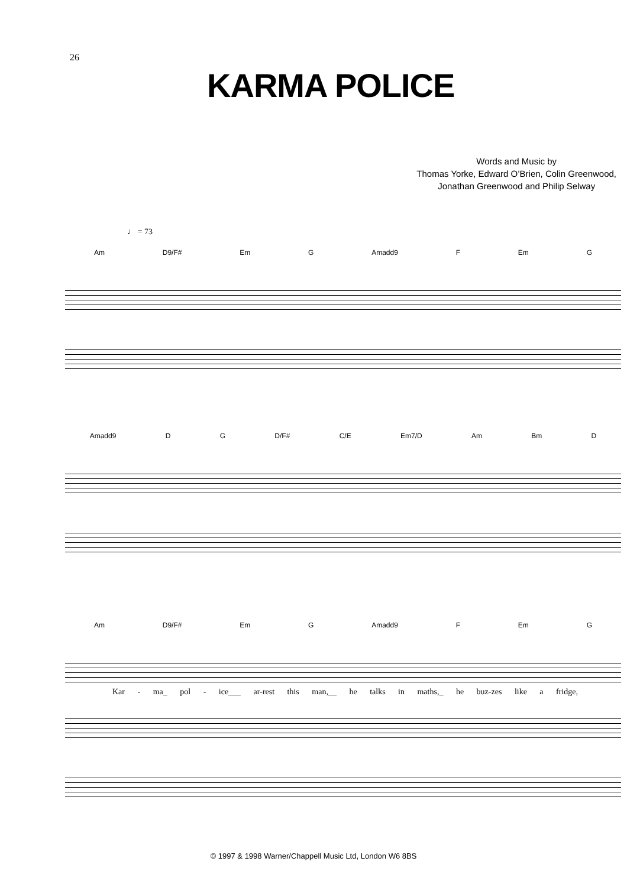26
KARMA POLICE
Words and Music by
Thomas Yorke, Edward O’Brien, Colin Greenwood,
Jonathan Greenwood and Philip Selway
♩ = 73
Am D9/F# Em G Amadd9 F Em G
Amadd9 D G D/F# C/E Em7/D Am Bm D
Am D9/F# Em G Amadd9 F Em G
Kar - ma_ pol - ice___ ar-rest this man,__ he talks in maths,_ he buz-zes like a fridge,
© 1997 & 1998 Warner/Chappell Music Ltd, London W6 8BS